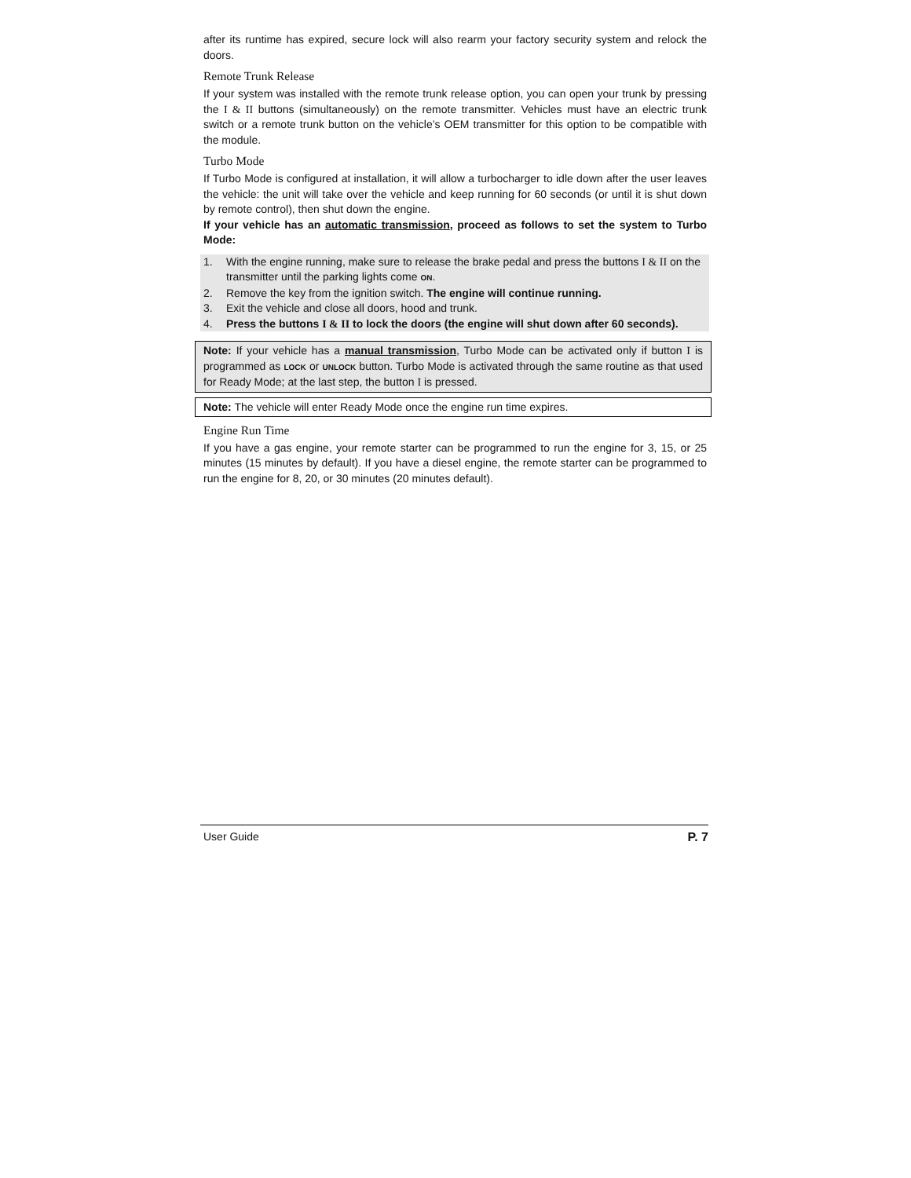after its runtime has expired, secure lock will also rearm your factory security system and relock the doors.
Remote Trunk Release
If your system was installed with the remote trunk release option, you can open your trunk by pressing the I & II buttons (simultaneously) on the remote transmitter. Vehicles must have an electric trunk switch or a remote trunk button on the vehicle’s OEM transmitter for this option to be compatible with the module.
Turbo Mode
If Turbo Mode is configured at installation, it will allow a turbocharger to idle down after the user leaves the vehicle: the unit will take over the vehicle and keep running for 60 seconds (or until it is shut down by remote control), then shut down the engine.
If your vehicle has an automatic transmission, proceed as follows to set the system to Turbo Mode:
1. With the engine running, make sure to release the brake pedal and press the buttons I & II on the transmitter until the parking lights come ON.
2. Remove the key from the ignition switch. The engine will continue running.
3. Exit the vehicle and close all doors, hood and trunk.
4. Press the buttons I & II to lock the doors (the engine will shut down after 60 seconds).
Note: If your vehicle has a manual transmission, Turbo Mode can be activated only if button I is programmed as LOCK or UNLOCK button. Turbo Mode is activated through the same routine as that used for Ready Mode; at the last step, the button I is pressed.
Note: The vehicle will enter Ready Mode once the engine run time expires.
Engine Run Time
If you have a gas engine, your remote starter can be programmed to run the engine for 3, 15, or 25 minutes (15 minutes by default). If you have a diesel engine, the remote starter can be programmed to run the engine for 8, 20, or 30 minutes (20 minutes default).
User Guide P. 7